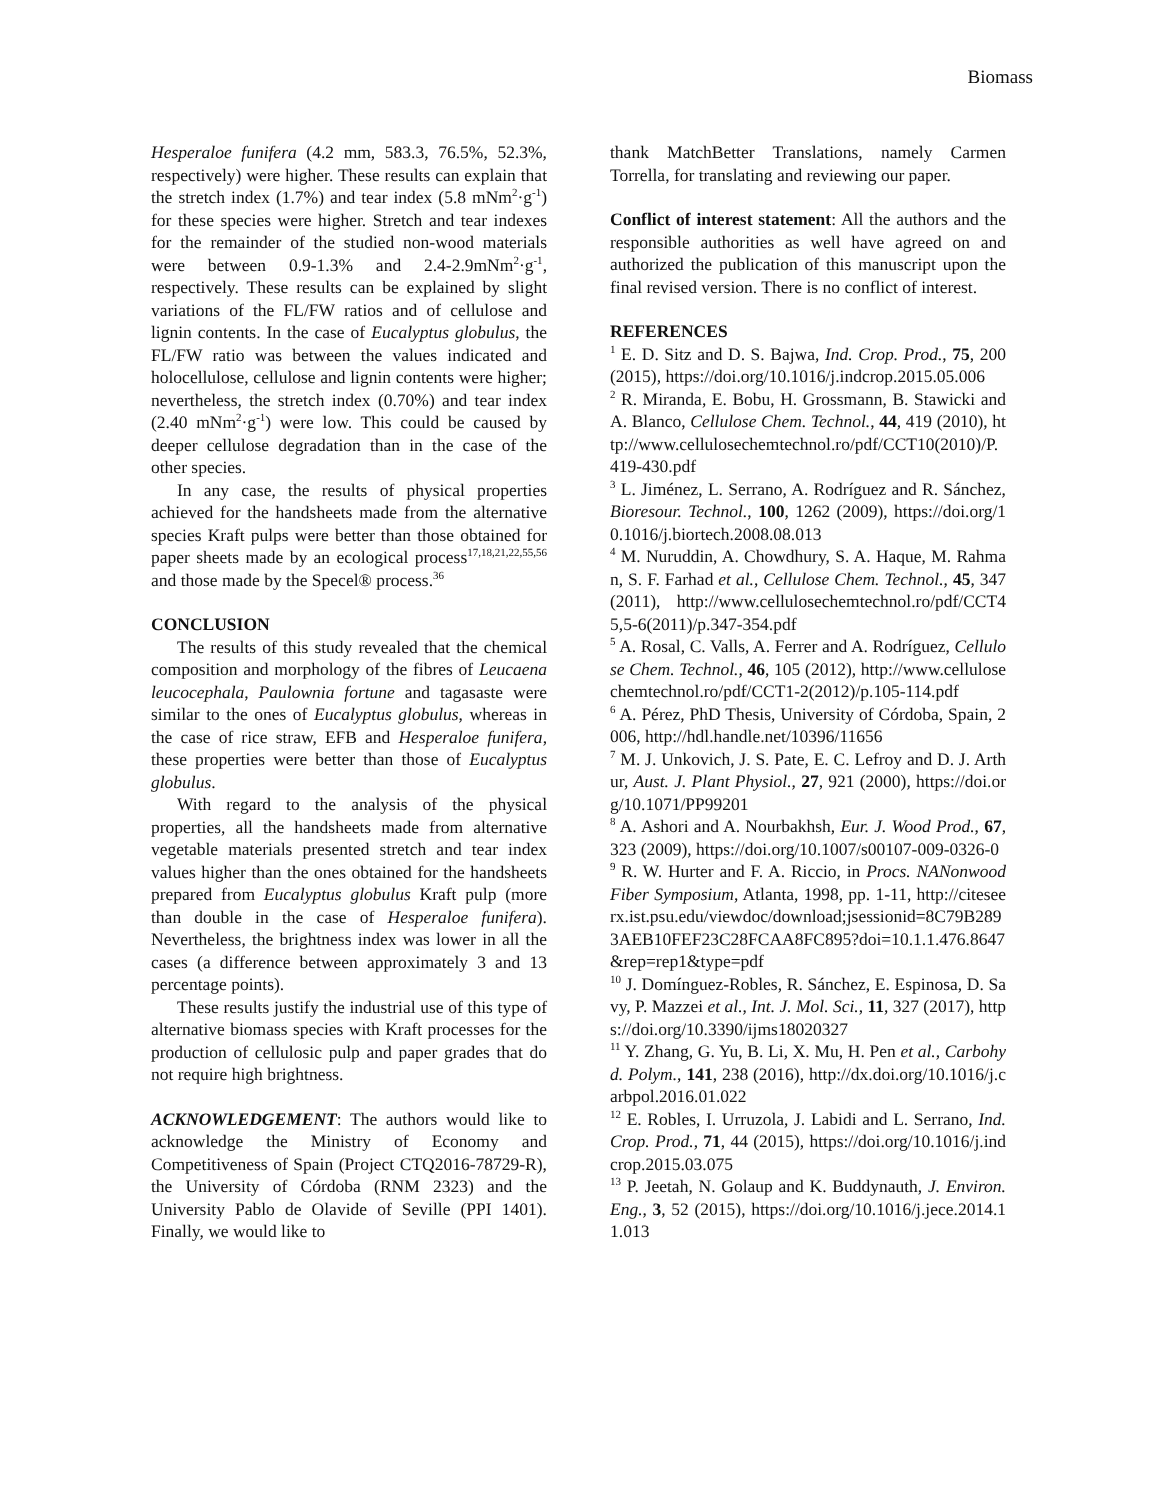Biomass
Hesperaloe funifera (4.2 mm, 583.3, 76.5%, 52.3%, respectively) were higher. These results can explain that the stretch index (1.7%) and tear index (5.8 mNm<sup>2</sup>·g<sup>-1</sup>) for these species were higher. Stretch and tear indexes for the remainder of the studied non-wood materials were between 0.9-1.3% and 2.4-2.9mNm<sup>2</sup>·g<sup>-1</sup>, respectively. These results can be explained by slight variations of the FL/FW ratios and of cellulose and lignin contents. In the case of Eucalyptus globulus, the FL/FW ratio was between the values indicated and holocellulose, cellulose and lignin contents were higher; nevertheless, the stretch index (0.70%) and tear index (2.40 mNm<sup>2</sup>·g<sup>-1</sup>) were low. This could be caused by deeper cellulose degradation than in the case of the other species.
In any case, the results of physical properties achieved for the handsheets made from the alternative species Kraft pulps were better than those obtained for paper sheets made by an ecological process<sup>17,18,21,22,55,56</sup> and those made by the Specel® process.<sup>36</sup>
CONCLUSION
The results of this study revealed that the chemical composition and morphology of the fibres of Leucaena leucocephala, Paulownia fortune and tagasaste were similar to the ones of Eucalyptus globulus, whereas in the case of rice straw, EFB and Hesperaloe funifera, these properties were better than those of Eucalyptus globulus.
With regard to the analysis of the physical properties, all the handsheets made from alternative vegetable materials presented stretch and tear index values higher than the ones obtained for the handsheets prepared from Eucalyptus globulus Kraft pulp (more than double in the case of Hesperaloe funifera). Nevertheless, the brightness index was lower in all the cases (a difference between approximately 3 and 13 percentage points).
These results justify the industrial use of this type of alternative biomass species with Kraft processes for the production of cellulosic pulp and paper grades that do not require high brightness.
ACKNOWLEDGEMENT: The authors would like to acknowledge the Ministry of Economy and Competitiveness of Spain (Project CTQ2016-78729-R), the University of Córdoba (RNM 2323) and the University Pablo de Olavide of Seville (PPI 1401). Finally, we would like to
thank MatchBetter Translations, namely Carmen Torrella, for translating and reviewing our paper.
Conflict of interest statement: All the authors and the responsible authorities as well have agreed on and authorized the publication of this manuscript upon the final revised version. There is no conflict of interest.
REFERENCES
<sup>1</sup> E. D. Sitz and D. S. Bajwa, Ind. Crop. Prod., 75, 200 (2015), https://doi.org/10.1016/j.indcrop.2015.05.006
<sup>2</sup> R. Miranda, E. Bobu, H. Grossmann, B. Stawicki and A. Blanco, Cellulose Chem. Technol., 44, 419 (2010), http://www.cellulosechemtechnol.ro/pdf/CCT10(2010)/P.419-430.pdf
<sup>3</sup> L. Jiménez, L. Serrano, A. Rodríguez and R. Sánchez, Bioresour. Technol., 100, 1262 (2009), https://doi.org/10.1016/j.biortech.2008.08.013
<sup>4</sup> M. Nuruddin, A. Chowdhury, S. A. Haque, M. Rahman, S. F. Farhad et al., Cellulose Chem. Technol., 45, 347 (2011), http://www.cellulosechemtechnol.ro/pdf/CCT45,5-6(2011)/p.347-354.pdf
<sup>5</sup> A. Rosal, C. Valls, A. Ferrer and A. Rodríguez, Cellulose Chem. Technol., 46, 105 (2012), http://www.cellulosechemtechnol.ro/pdf/CCT1-2(2012)/p.105-114.pdf
<sup>6</sup> A. Pérez, PhD Thesis, University of Córdoba, Spain, 2006, http://hdl.handle.net/10396/11656
<sup>7</sup> M. J. Unkovich, J. S. Pate, E. C. Lefroy and D. J. Arthur, Aust. J. Plant Physiol., 27, 921 (2000), https://doi.org/10.1071/PP99201
<sup>8</sup> A. Ashori and A. Nourbakhsh, Eur. J. Wood Prod., 67, 323 (2009), https://doi.org/10.1007/s00107-009-0326-0
<sup>9</sup> R. W. Hurter and F. A. Riccio, in Procs. NANonwood Fiber Symposium, Atlanta, 1998, pp. 1-11, http://citeseerx.ist.psu.edu/viewdoc/download;jsessionid=8C79B2893AEB10FEF23C28FCAA8FC895?doi=10.1.1.476.8647&rep=rep1&type=pdf
<sup>10</sup> J. Domínguez-Robles, R. Sánchez, E. Espinosa, D. Savy, P. Mazzei et al., Int. J. Mol. Sci., 11, 327 (2017), https://doi.org/10.3390/ijms18020327
<sup>11</sup> Y. Zhang, G. Yu, B. Li, X. Mu, H. Pen et al., Carbohyd. Polym., 141, 238 (2016), http://dx.doi.org/10.1016/j.carbpol.2016.01.022
<sup>12</sup> E. Robles, I. Urruzola, J. Labidi and L. Serrano, Ind. Crop. Prod., 71, 44 (2015), https://doi.org/10.1016/j.indcrop.2015.03.075
<sup>13</sup> P. Jeetah, N. Golaup and K. Buddynauth, J. Environ. Eng., 3, 52 (2015), https://doi.org/10.1016/j.jece.2014.11.013